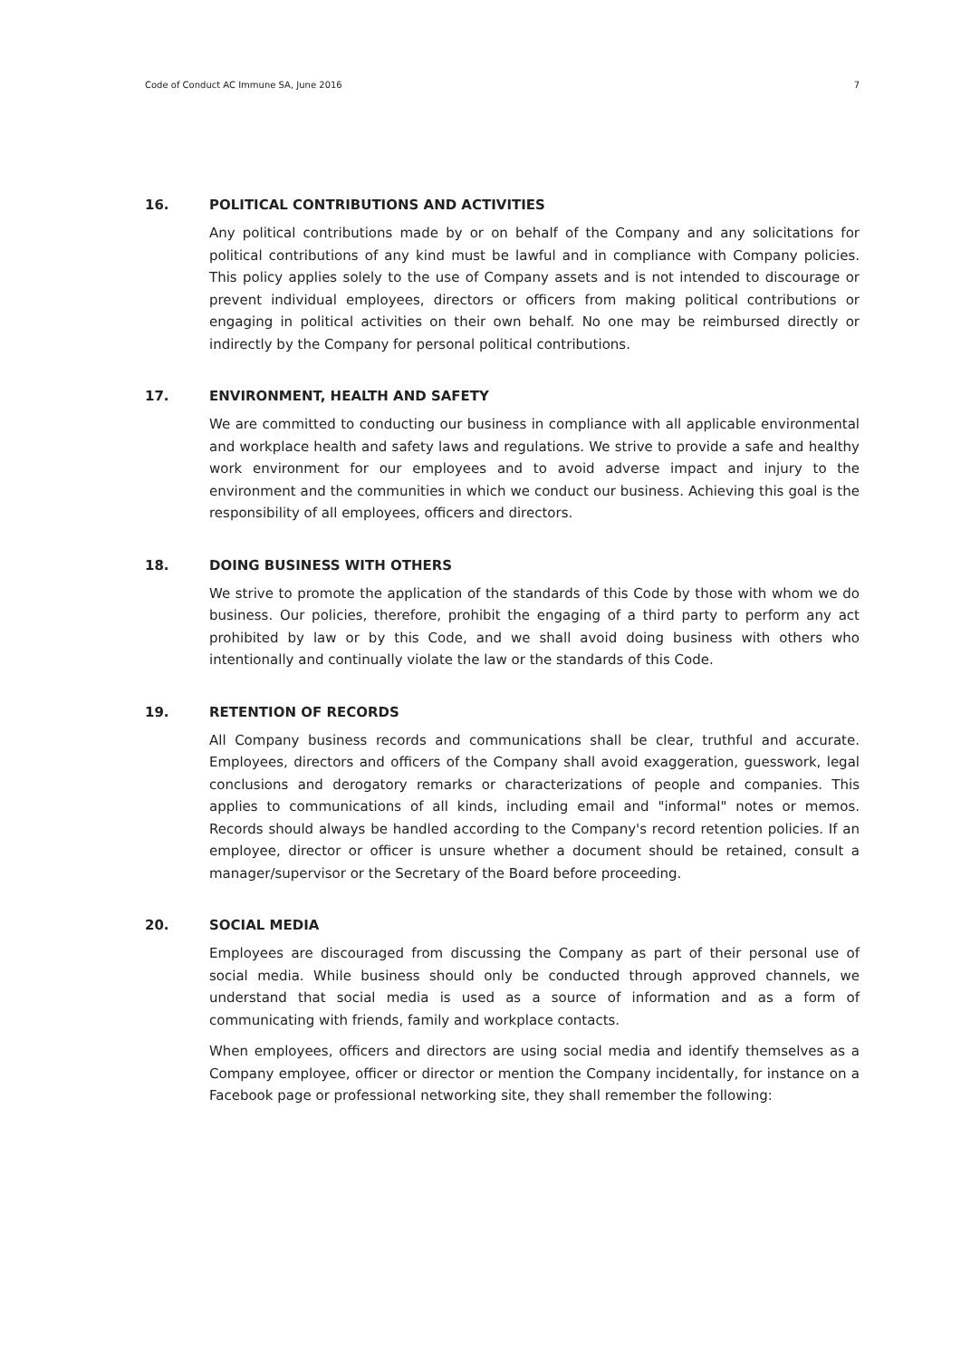Code of Conduct AC Immune SA, June 2016 7
16. POLITICAL CONTRIBUTIONS AND ACTIVITIES
Any political contributions made by or on behalf of the Company and any solicitations for political contributions of any kind must be lawful and in compliance with Company policies. This policy applies solely to the use of Company assets and is not intended to discourage or prevent individual employees, directors or officers from making political contributions or engaging in political activities on their own behalf. No one may be reimbursed directly or indirectly by the Company for personal political contributions.
17. ENVIRONMENT, HEALTH AND SAFETY
We are committed to conducting our business in compliance with all applicable environmental and workplace health and safety laws and regulations. We strive to provide a safe and healthy work environment for our employees and to avoid adverse impact and injury to the environment and the communities in which we conduct our business. Achieving this goal is the responsibility of all employees, officers and directors.
18. DOING BUSINESS WITH OTHERS
We strive to promote the application of the standards of this Code by those with whom we do business. Our policies, therefore, prohibit the engaging of a third party to perform any act prohibited by law or by this Code, and we shall avoid doing business with others who intentionally and continually violate the law or the standards of this Code.
19. RETENTION OF RECORDS
All Company business records and communications shall be clear, truthful and accurate. Employees, directors and officers of the Company shall avoid exaggeration, guesswork, legal conclusions and derogatory remarks or characterizations of people and companies. This applies to communications of all kinds, including email and "informal" notes or memos. Records should always be handled according to the Company's record retention policies. If an employee, director or officer is unsure whether a document should be retained, consult a manager/supervisor or the Secretary of the Board before proceeding.
20. SOCIAL MEDIA
Employees are discouraged from discussing the Company as part of their personal use of social media. While business should only be conducted through approved channels, we understand that social media is used as a source of information and as a form of communicating with friends, family and workplace contacts.
When employees, officers and directors are using social media and identify themselves as a Company employee, officer or director or mention the Company incidentally, for instance on a Facebook page or professional networking site, they shall remember the following: